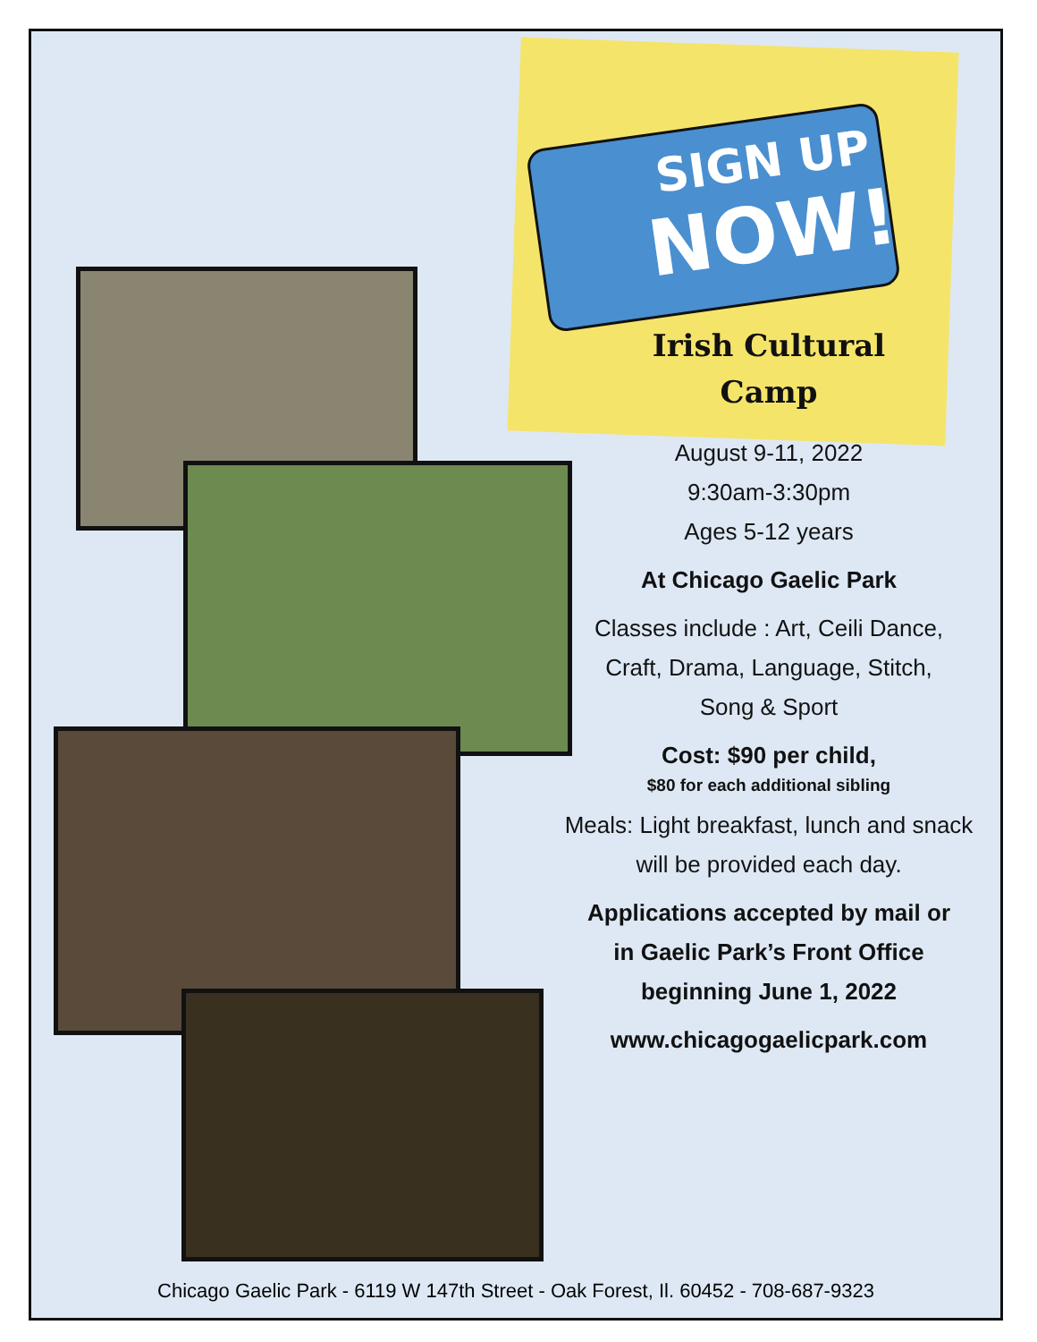SIGN UP
NOW!
Irish Cultural
Camp
August 9-11, 2022
9:30am-3:30pm
Ages 5-12 years
At Chicago Gaelic Park
Classes include : Art, Ceili Dance,
Craft, Drama, Language, Stitch,
Song & Sport
Cost: $90 per child,
$80 for each additional sibling
Meals: Light breakfast, lunch and snack
will be provided each day.
Applications accepted by mail or
in Gaelic Park’s Front Office
beginning June 1, 2022
www.chicagogaelicpark.com
Chicago Gaelic Park - 6119 W 147th Street - Oak Forest, Il. 60452 - 708-687-9323